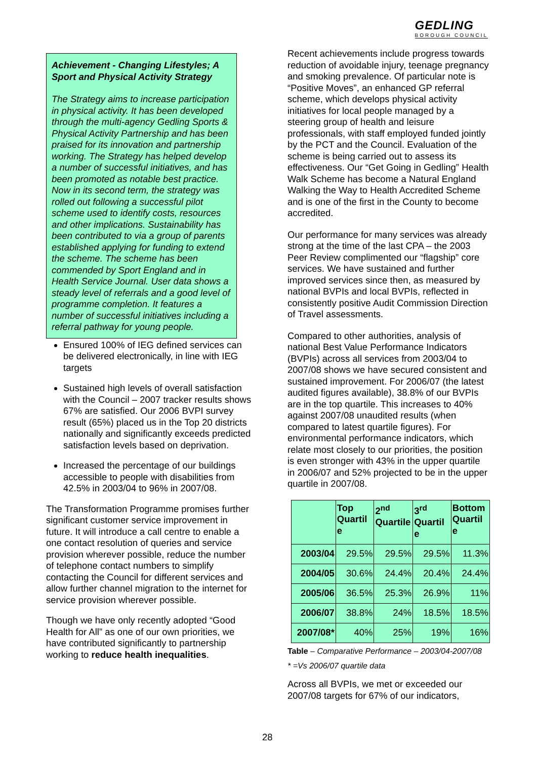GEDLING
BOROUGH COUNCIL
Achievement - Changing Lifestyles; A Sport and Physical Activity Strategy
The Strategy aims to increase participation in physical activity. It has been developed through the multi-agency Gedling Sports & Physical Activity Partnership and has been praised for its innovation and partnership working. The Strategy has helped develop a number of successful initiatives, and has been promoted as notable best practice. Now in its second term, the strategy was rolled out following a successful pilot scheme used to identify costs, resources and other implications. Sustainability has been contributed to via a group of parents established applying for funding to extend the scheme. The scheme has been commended by Sport England and in Health Service Journal. User data shows a steady level of referrals and a good level of programme completion. It features a number of successful initiatives including a referral pathway for young people.
Ensured 100% of IEG defined services can be delivered electronically, in line with IEG targets
Sustained high levels of overall satisfaction with the Council – 2007 tracker results shows 67% are satisfied. Our 2006 BVPI survey result (65%) placed us in the Top 20 districts nationally and significantly exceeds predicted satisfaction levels based on deprivation.
Increased the percentage of our buildings accessible to people with disabilities from 42.5% in 2003/04 to 96% in 2007/08.
The Transformation Programme promises further significant customer service improvement in future. It will introduce a call centre to enable a one contact resolution of queries and service provision wherever possible, reduce the number of telephone contact numbers to simplify contacting the Council for different services and allow further channel migration to the internet for service provision wherever possible.
Though we have only recently adopted “Good Health for All” as one of our own priorities, we have contributed significantly to partnership working to reduce health inequalities.
Recent achievements include progress towards reduction of avoidable injury, teenage pregnancy and smoking prevalence. Of particular note is “Positive Moves”, an enhanced GP referral scheme, which develops physical activity initiatives for local people managed by a steering group of health and leisure professionals, with staff employed funded jointly by the PCT and the Council. Evaluation of the scheme is being carried out to assess its effectiveness. Our “Get Going in Gedling” Health Walk Scheme has become a Natural England Walking the Way to Health Accredited Scheme and is one of the first in the County to become accredited.
Our performance for many services was already strong at the time of the last CPA – the 2003 Peer Review complimented our “flagship” core services. We have sustained and further improved services since then, as measured by national BVPIs and local BVPIs, reflected in consistently positive Audit Commission Direction of Travel assessments.
Compared to other authorities, analysis of national Best Value Performance Indicators (BVPIs) across all services from 2003/04 to 2007/08 shows we have secured consistent and sustained improvement. For 2006/07 (the latest audited figures available), 38.8% of our BVPIs are in the top quartile. This increases to 40% against 2007/08 unaudited results (when compared to latest quartile figures). For environmental performance indicators, which relate most closely to our priorities, the position is even stronger with 43% in the upper quartile in 2006/07 and 52% projected to be in the upper quartile in 2007/08.
| | Top Quartil e | 2<sup>nd</sup> Quartile | 3<sup>rd</sup> Quartil e | Bottom Quartil e |
| --- | --- | --- | --- | --- |
| 2003/04 | 29.5% | 29.5% | 29.5% | 11.3% |
| 2004/05 | 30.6% | 24.4% | 20.4% | 24.4% |
| 2005/06 | 36.5% | 25.3% | 26.9% | 11% |
| 2006/07 | 38.8% | 24% | 18.5% | 18.5% |
| 2007/08* | 40% | 25% | 19% | 16% |
Table – Comparative Performance – 2003/04-2007/08
* =Vs 2006/07 quartile data
Across all BVPIs, we met or exceeded our 2007/08 targets for 67% of our indicators,
28